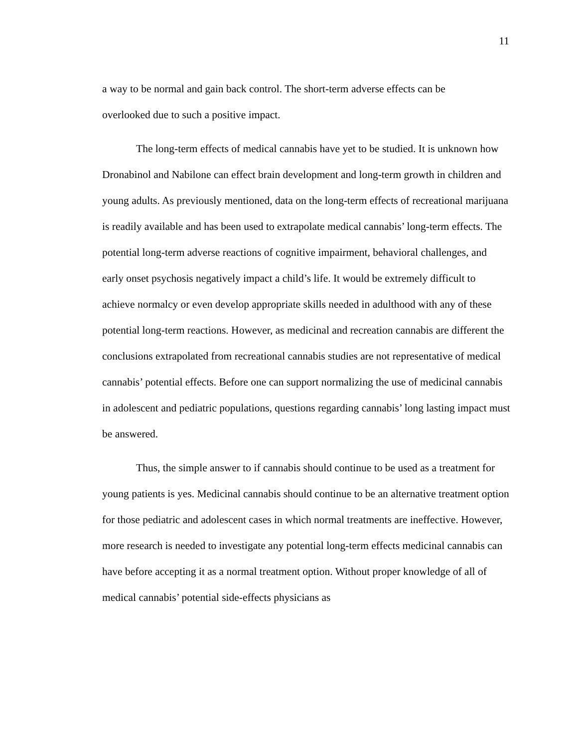11
a way to be normal and gain back control. The short-term adverse effects can be
overlooked due to such a positive impact.
The long-term effects of medical cannabis have yet to be studied. It is unknown how Dronabinol and Nabilone can effect brain development and long-term growth in children and young adults. As previously mentioned, data on the long-term effects of recreational marijuana is readily available and has been used to extrapolate medical cannabis’ long-term effects. The potential long-term adverse reactions of cognitive impairment, behavioral challenges, and early onset psychosis negatively impact a child’s life. It would be extremely difficult to achieve normalcy or even develop appropriate skills needed in adulthood with any of these potential long-term reactions. However, as medicinal and recreation cannabis are different the conclusions extrapolated from recreational cannabis studies are not representative of medical cannabis’ potential effects. Before one can support normalizing the use of medicinal cannabis in adolescent and pediatric populations, questions regarding cannabis’ long lasting impact must be answered.
Thus, the simple answer to if cannabis should continue to be used as a treatment for young patients is yes. Medicinal cannabis should continue to be an alternative treatment option for those pediatric and adolescent cases in which normal treatments are ineffective. However, more research is needed to investigate any potential long-term effects medicinal cannabis can have before accepting it as a normal treatment option. Without proper knowledge of all of medical cannabis’ potential side-effects physicians as